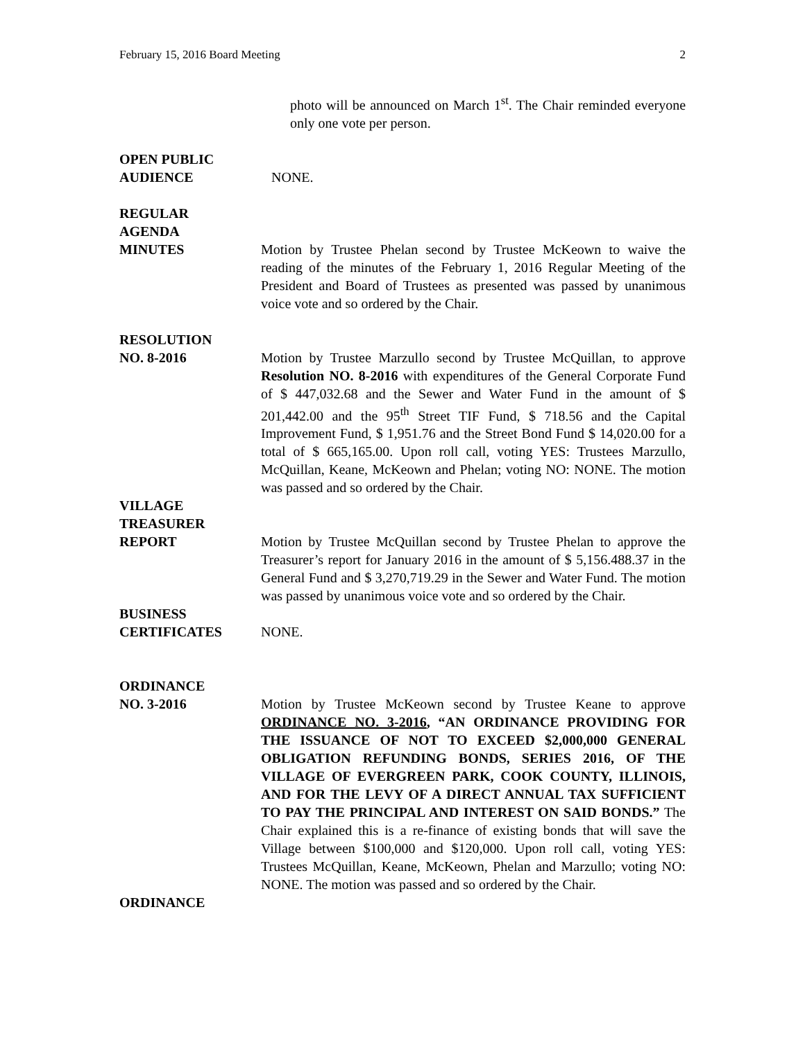February 15, 2016 Board Meeting 2
photo will be announced on March 1<sup>st</sup>. The Chair reminded everyone only one vote per person.
OPEN PUBLIC
AUDIENCE
NONE.
REGULAR
AGENDA
MINUTES
Motion by Trustee Phelan second by Trustee McKeown to waive the reading of the minutes of the February 1, 2016 Regular Meeting of the President and Board of Trustees as presented was passed by unanimous voice vote and so ordered by the Chair.
RESOLUTION
NO. 8-2016
Motion by Trustee Marzullo second by Trustee McQuillan, to approve Resolution NO. 8-2016 with expenditures of the General Corporate Fund of $ 447,032.68 and the Sewer and Water Fund in the amount of $ 201,442.00 and the 95<sup>th</sup> Street TIF Fund, $ 718.56 and the Capital Improvement Fund, $ 1,951.76 and the Street Bond Fund $ 14,020.00 for a total of $ 665,165.00. Upon roll call, voting YES: Trustees Marzullo, McQuillan, Keane, McKeown and Phelan; voting NO: NONE. The motion was passed and so ordered by the Chair.
VILLAGE
TREASURER
REPORT
Motion by Trustee McQuillan second by Trustee Phelan to approve the Treasurer’s report for January 2016 in the amount of $ 5,156.488.37 in the General Fund and $ 3,270,719.29 in the Sewer and Water Fund. The motion was passed by unanimous voice vote and so ordered by the Chair.
BUSINESS
CERTIFICATES
NONE.
ORDINANCE
NO. 3-2016
Motion by Trustee McKeown second by Trustee Keane to approve ORDINANCE NO. 3-2016, “AN ORDINANCE PROVIDING FOR THE ISSUANCE OF NOT TO EXCEED $2,000,000 GENERAL OBLIGATION REFUNDING BONDS, SERIES 2016, OF THE VILLAGE OF EVERGREEN PARK, COOK COUNTY, ILLINOIS, AND FOR THE LEVY OF A DIRECT ANNUAL TAX SUFFICIENT TO PAY THE PRINCIPAL AND INTEREST ON SAID BONDS.” The Chair explained this is a re-finance of existing bonds that will save the Village between $100,000 and $120,000. Upon roll call, voting YES: Trustees McQuillan, Keane, McKeown, Phelan and Marzullo; voting NO: NONE. The motion was passed and so ordered by the Chair.
ORDINANCE